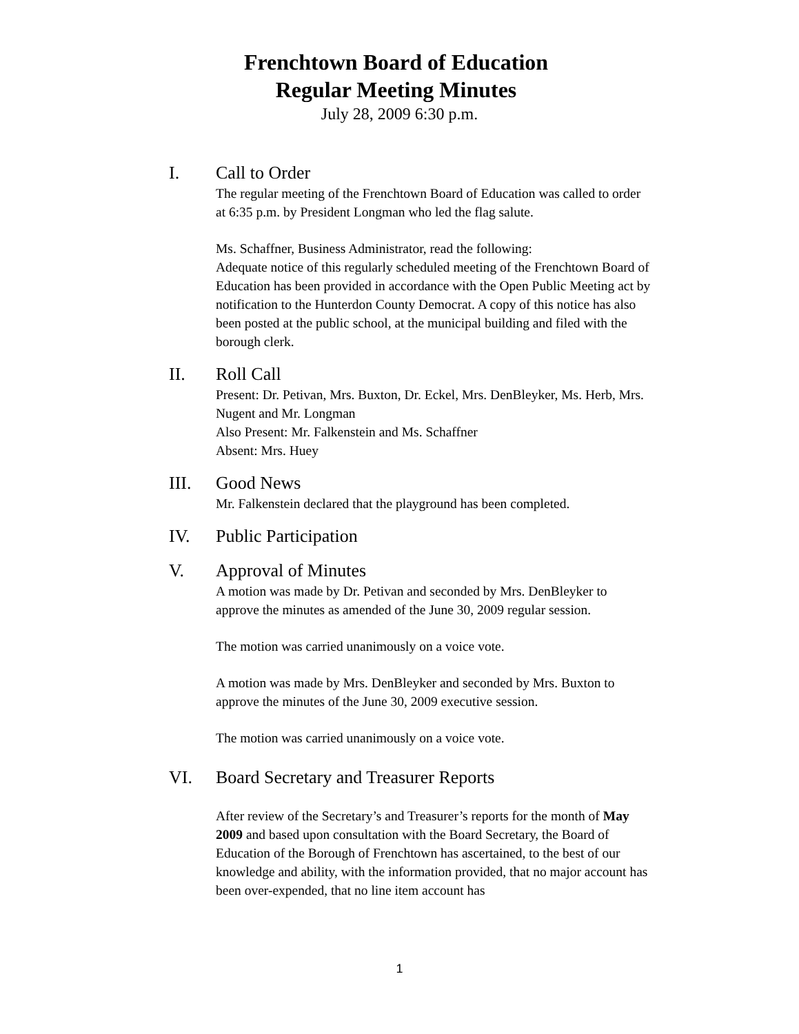Frenchtown Board of Education
Regular Meeting Minutes
July 28, 2009 6:30 p.m.
I. Call to Order
The regular meeting of the Frenchtown Board of Education was called to order at 6:35 p.m. by President Longman who led the flag salute.
Ms. Schaffner, Business Administrator, read the following:
Adequate notice of this regularly scheduled meeting of the Frenchtown Board of Education has been provided in accordance with the Open Public Meeting act by notification to the Hunterdon County Democrat. A copy of this notice has also been posted at the public school, at the municipal building and filed with the borough clerk.
II. Roll Call
Present: Dr. Petivan, Mrs. Buxton, Dr. Eckel, Mrs. DenBleyker, Ms. Herb, Mrs. Nugent and Mr. Longman
Also Present: Mr. Falkenstein and Ms. Schaffner
Absent: Mrs. Huey
III. Good News
Mr. Falkenstein declared that the playground has been completed.
IV. Public Participation
V. Approval of Minutes
A motion was made by Dr. Petivan and seconded by Mrs. DenBleyker to approve the minutes as amended of the June 30, 2009 regular session.
The motion was carried unanimously on a voice vote.
A motion was made by Mrs. DenBleyker and seconded by Mrs. Buxton to approve the minutes of the June 30, 2009 executive session.
The motion was carried unanimously on a voice vote.
VI. Board Secretary and Treasurer Reports
After review of the Secretary’s and Treasurer’s reports for the month of May 2009 and based upon consultation with the Board Secretary, the Board of Education of the Borough of Frenchtown has ascertained, to the best of our knowledge and ability, with the information provided, that no major account has been over-expended, that no line item account has
1